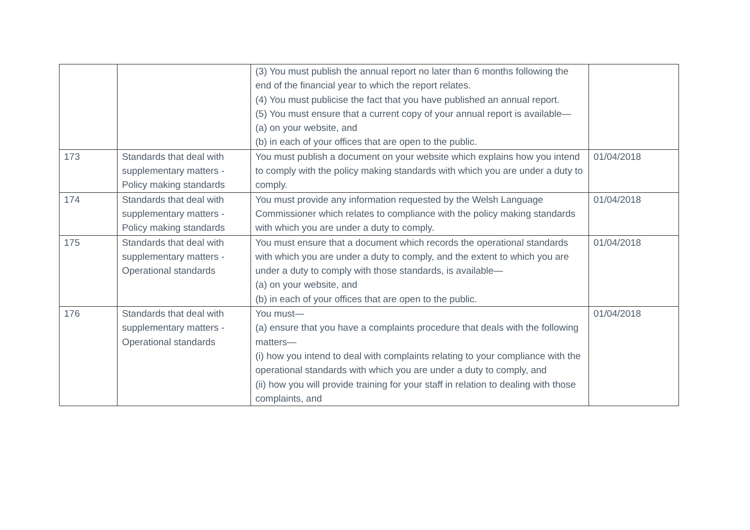| | | (3) You must publish the annual report no later than 6 months following the end of the financial year to which the report relates. (4) You must publicise the fact that you have published an annual report. (5) You must ensure that a current copy of your annual report is available— (a) on your website, and (b) in each of your offices that are open to the public. | |
| 173 | Standards that deal with supplementary matters - Policy making standards | You must publish a document on your website which explains how you intend to comply with the policy making standards with which you are under a duty to comply. | 01/04/2018 |
| 174 | Standards that deal with supplementary matters - Policy making standards | You must provide any information requested by the Welsh Language Commissioner which relates to compliance with the policy making standards with which you are under a duty to comply. | 01/04/2018 |
| 175 | Standards that deal with supplementary matters - Operational standards | You must ensure that a document which records the operational standards with which you are under a duty to comply, and the extent to which you are under a duty to comply with those standards, is available— (a) on your website, and (b) in each of your offices that are open to the public. | 01/04/2018 |
| 176 | Standards that deal with supplementary matters - Operational standards | You must— (a) ensure that you have a complaints procedure that deals with the following matters— (i) how you intend to deal with complaints relating to your compliance with the operational standards with which you are under a duty to comply, and (ii) how you will provide training for your staff in relation to dealing with those complaints, and | 01/04/2018 |